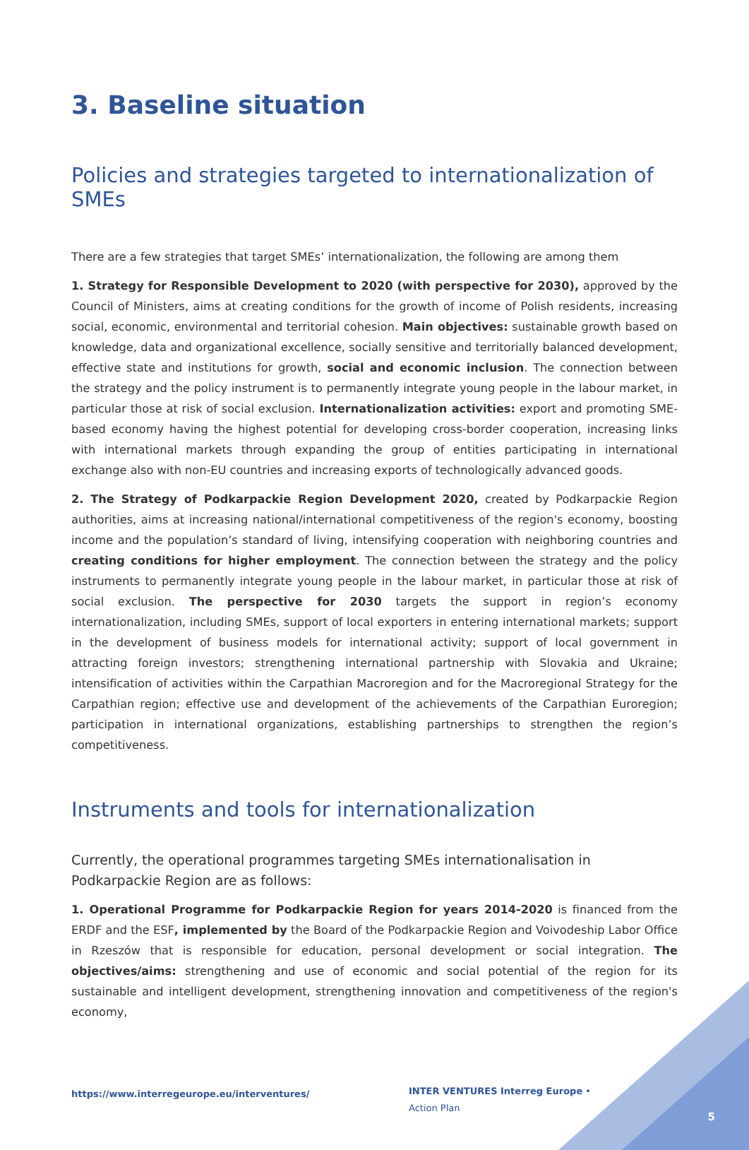3. Baseline situation
Policies and strategies targeted to internationalization of SMEs
There are a few strategies that target SMEs’ internationalization, the following are among them
1. Strategy for Responsible Development to 2020 (with perspective for 2030), approved by the Council of Ministers, aims at creating conditions for the growth of income of Polish residents, increasing social, economic, environmental and territorial cohesion. Main objectives: sustainable growth based on knowledge, data and organizational excellence, socially sensitive and territorially balanced development, effective state and institutions for growth, social and economic inclusion. The connection between the strategy and the policy instrument is to permanently integrate young people in the labour market, in particular those at risk of social exclusion. Internationalization activities: export and promoting SME-based economy having the highest potential for developing cross-border cooperation, increasing links with international markets through expanding the group of entities participating in international exchange also with non-EU countries and increasing exports of technologically advanced goods.
2. The Strategy of Podkarpackie Region Development 2020, created by Podkarpackie Region authorities, aims at increasing national/international competitiveness of the region's economy, boosting income and the population’s standard of living, intensifying cooperation with neighboring countries and creating conditions for higher employment. The connection between the strategy and the policy instruments to permanently integrate young people in the labour market, in particular those at risk of social exclusion. The perspective for 2030 targets the support in region’s economy internationalization, including SMEs, support of local exporters in entering international markets; support in the development of business models for international activity; support of local government in attracting foreign investors; strengthening international partnership with Slovakia and Ukraine; intensification of activities within the Carpathian Macroregion and for the Macroregional Strategy for the Carpathian region; effective use and development of the achievements of the Carpathian Euroregion; participation in international organizations, establishing partnerships to strengthen the region’s competitiveness.
Instruments and tools for internationalization
Currently, the operational programmes targeting SMEs internationalisation in Podkarpackie Region are as follows:
1. Operational Programme for Podkarpackie Region for years 2014-2020 is financed from the ERDF and the ESF, implemented by the Board of the Podkarpackie Region and Voivodeship Labor Office in Rzeszów that is responsible for education, personal development or social integration. The objectives/aims: strengthening and use of economic and social potential of the region for its sustainable and intelligent development, strengthening innovation and competitiveness of the region's economy,
https://www.interregeurope.eu/interventures/
INTER VENTURES Interreg Europe • Action Plan
5